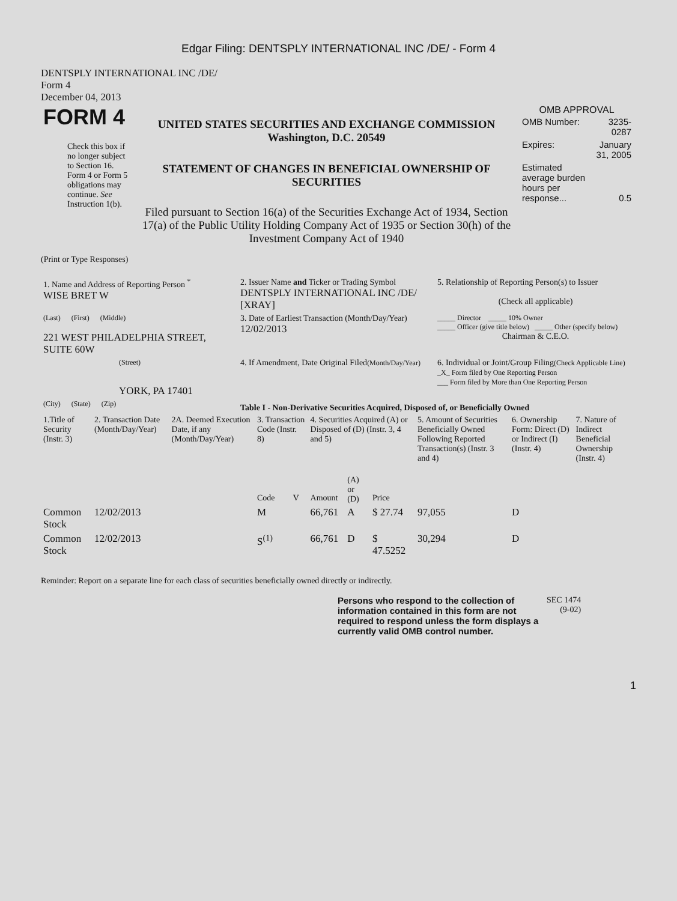Edgar Filing: DENTSPLY INTERNATIONAL INC /DE/ - Form 4
DENTSPLY INTERNATIONAL INC /DE/
Form 4
December 04, 2013
| FORM 4 Check this box if no longer subject to Section 16. Form 4 or Form 5 obligations may continue. See Instruction 1(b). | UNITED STATES SECURITIES AND EXCHANGE COMMISSION Washington, D.C. 20549 STATEMENT OF CHANGES IN BENEFICIAL OWNERSHIP OF SECURITIES Filed pursuant to Section 16(a) of the Securities Exchange Act of 1934, Section 17(a) of the Public Utility Holding Company Act of 1935 or Section 30(h) of the Investment Company Act of 1940 | OMB APPROVAL / OMB Number: / 3235-0287 / / Expires: / January 31, 2005 / / Estimated average burden hours per response... / 0.5 / |
(Print or Type Responses)
| 1. Name and Address of Reporting Person <sup>*</sup> WISE BRET W | 2. Issuer Name and Ticker or Trading Symbol DENTSPLY INTERNATIONAL INC /DE/ [XRAY] | 5. Relationship of Reporting Person(s) to Issuer (Check all applicable) |
| (Last) (First) (Middle) 221 WEST PHILADELPHIA STREET, SUITE 60W | 3. Date of Earliest Transaction (Month/Day/Year) 12/02/2013 | _____ Director _____ 10% Owner _____ Officer (give title below) _____ Other (specify below) Chairman & C.E.O. |
| (Street) YORK, PA 17401 | 4. If Amendment, Date Original Filed (Month/Day/Year) | 6. Individual or Joint/Group Filing (Check Applicable Line) _X_ Form filed by One Reporting Person ___ Form filed by More than One Reporting Person |
| (City) (State) (Zip) | Table I - Non-Derivative Securities Acquired, Disposed of, or Beneficially Owned | |
| 1.Title of Security (Instr. 3) | 2. Transaction Date (Month/Day/Year) | 2A. Deemed Execution Date, if any (Month/Day/Year) | 3. Transaction Code (Instr. 8) | | 4. Securities Acquired (A) or Disposed of (D) (Instr. 3, 4 and 5) | | | 5. Amount of Securities Beneficially Owned Following Reported Transaction(s) (Instr. 3 and 4) | 6. Ownership Form: Direct (D) or Indirect (I) (Instr. 4) | 7. Nature of Indirect Beneficial Ownership (Instr. 4) |
| --- | --- | --- | --- | --- | --- | --- | --- | --- | --- | --- |
| | | | Code | V | Amount | (A) or (D) | Price | | | |
| Common Stock | 12/02/2013 | | M | | 66,761 | A | $ 27.74 | 97,055 | D | |
| Common Stock | 12/02/2013 | | S<sup>(1)</sup> | | 66,761 | D | $ 47.5252 | 30,294 | D | |
Reminder: Report on a separate line for each class of securities beneficially owned directly or indirectly.
| Persons who respond to the collection of information contained in this form are not required to respond unless the form displays a currently valid OMB control number. | SEC 1474 (9-02) |
1